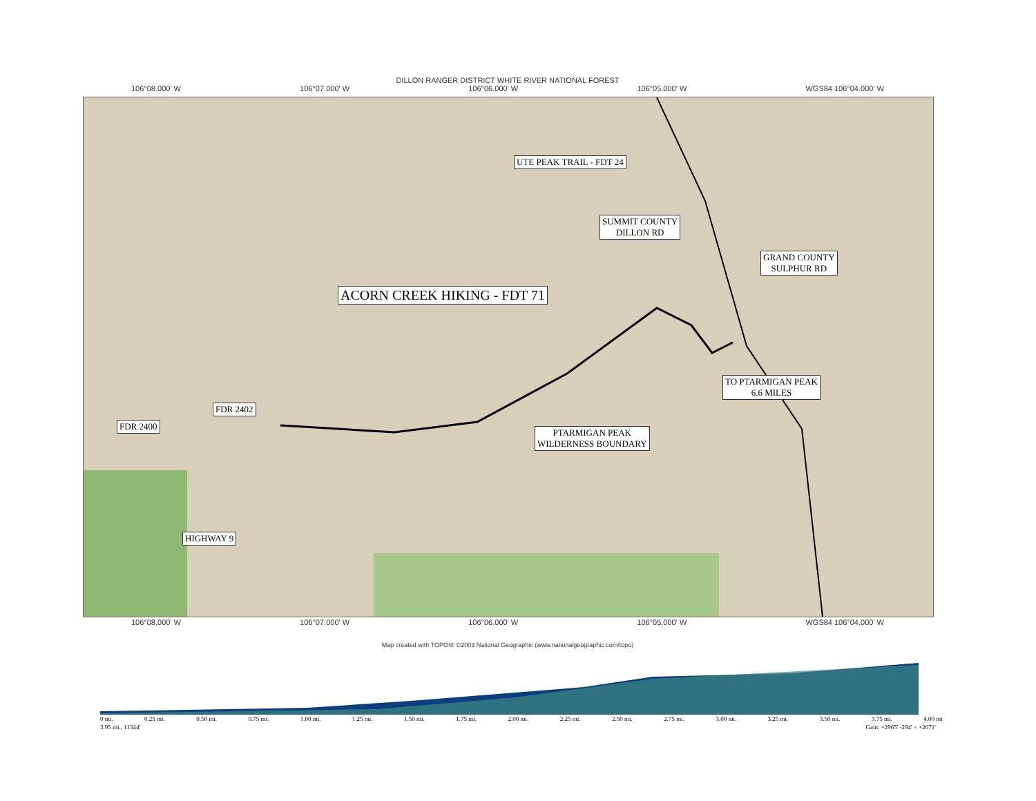DILLON RANGER DISTRICT WHITE RIVER NATIONAL FOREST
106°08.000' W 106°07.000' W 106°06.000' W 106°05.000' W WGS84 106°04.000' W
UTE PEAK TRAIL - FDT 24
SUMMIT COUNTY
DILLON RD
GRAND COUNTY
SULPHUR RD
ACORN CREEK HIKING - FDT 71
TO PTARMIGAN PEAK
6.6 MILES
FDR 2402
FDR 2400
PTARMIGAN PEAK
WILDERNESS BOUNDARY
HIGHWAY 9
106°08.000' W 106°07.000' W 106°06.000' W 106°05.000' W WGS84 106°04.000' W
Map created with TOPO!® ©2003 National Geographic (www.nationalgeographic.com/topo)
0 mi. 0.25 mi. 0.50 mi. 0.75 mi. 1.00 mi. 1.25 mi. 1.50 mi. 1.75 mi. 2.00 mi. 2.25 mi. 2.50 mi. 2.75 mi. 3.00 mi. 3.25 mi. 3.50 mi. 3.75 mi. 4.00 mi
3.95 mi., 11344' Gain: +2965' -294' = +2671'